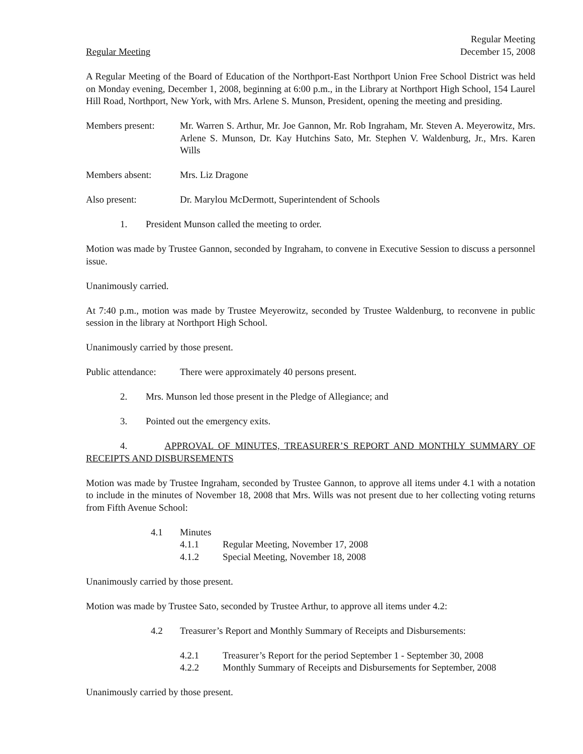Regular Meeting
December 15, 2008
Regular Meeting
A Regular Meeting of the Board of Education of the Northport-East Northport Union Free School District was held on Monday evening, December 1, 2008, beginning at 6:00 p.m., in the Library at Northport High School, 154 Laurel Hill Road, Northport, New York, with Mrs. Arlene S. Munson, President, opening the meeting and presiding.
Members present: Mr. Warren S. Arthur, Mr. Joe Gannon, Mr. Rob Ingraham, Mr. Steven A. Meyerowitz, Mrs. Arlene S. Munson, Dr. Kay Hutchins Sato, Mr. Stephen V. Waldenburg, Jr., Mrs. Karen Wills
Members absent: Mrs. Liz Dragone
Also present: Dr. Marylou McDermott, Superintendent of Schools
1. President Munson called the meeting to order.
Motion was made by Trustee Gannon, seconded by Ingraham, to convene in Executive Session to discuss a personnel issue.
Unanimously carried.
At 7:40 p.m., motion was made by Trustee Meyerowitz, seconded by Trustee Waldenburg, to reconvene in public session in the library at Northport High School.
Unanimously carried by those present.
Public attendance:
There were approximately 40 persons present.
2. Mrs. Munson led those present in the Pledge of Allegiance; and
3. Pointed out the emergency exits.
4. APPROVAL OF MINUTES, TREASURER’S REPORT AND MONTHLY SUMMARY OF RECEIPTS AND DISBURSEMENTS
Motion was made by Trustee Ingraham, seconded by Trustee Gannon, to approve all items under 4.1 with a notation to include in the minutes of November 18, 2008 that Mrs. Wills was not present due to her collecting voting returns from Fifth Avenue School:
4.1 Minutes
4.1.1 Regular Meeting, November 17, 2008
4.1.2 Special Meeting, November 18, 2008
Unanimously carried by those present.
Motion was made by Trustee Sato, seconded by Trustee Arthur, to approve all items under 4.2:
4.2 Treasurer’s Report and Monthly Summary of Receipts and Disbursements:
4.2.1 Treasurer’s Report for the period September 1 - September 30, 2008
4.2.2 Monthly Summary of Receipts and Disbursements for September, 2008
Unanimously carried by those present.